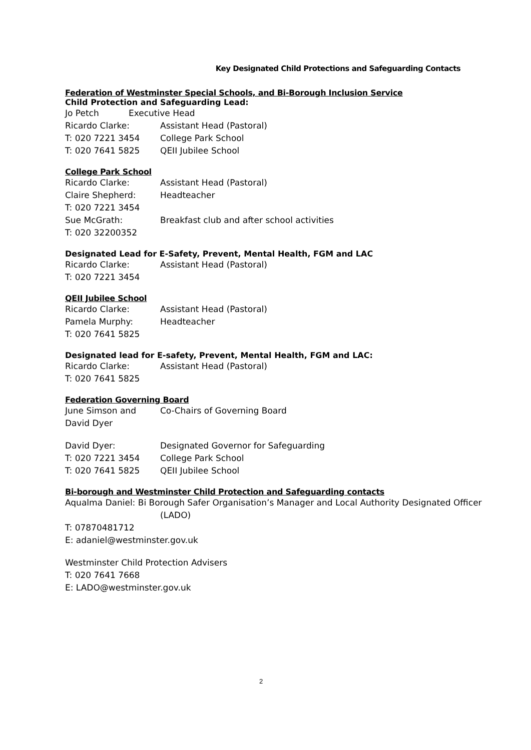Key Designated Child Protections and Safeguarding Contacts
Federation of Westminster Special Schools, and Bi-Borough Inclusion Service
Child Protection and Safeguarding Lead:
Jo Petch Executive Head
Ricardo Clarke: Assistant Head (Pastoral)
T: 020 7221 3454 College Park School
T: 020 7641 5825 QEII Jubilee School
College Park School
Ricardo Clarke: Assistant Head (Pastoral)
Claire Shepherd: Headteacher
T: 020 7221 3454
Sue McGrath: Breakfast club and after school activities
T: 020 32200352
Designated Lead for E-Safety, Prevent, Mental Health, FGM and LAC
Ricardo Clarke: Assistant Head (Pastoral)
T: 020 7221 3454
QEII Jubilee School
Ricardo Clarke: Assistant Head (Pastoral)
Pamela Murphy: Headteacher
T: 020 7641 5825
Designated lead for E-safety, Prevent, Mental Health, FGM and LAC:
Ricardo Clarke: Assistant Head (Pastoral)
T: 020 7641 5825
Federation Governing Board
June Simson and Co-Chairs of Governing Board
David Dyer
David Dyer: Designated Governor for Safeguarding
T: 020 7221 3454 College Park School
T: 020 7641 5825 QEII Jubilee School
Bi-borough and Westminster Child Protection and Safeguarding contacts
Aqualma Daniel: Bi Borough Safer Organisation’s Manager and Local Authority Designated Officer
(LADO)
T: 07870481712
E: adaniel@westminster.gov.uk
Westminster Child Protection Advisers
T: 020 7641 7668
E: LADO@westminster.gov.uk
2